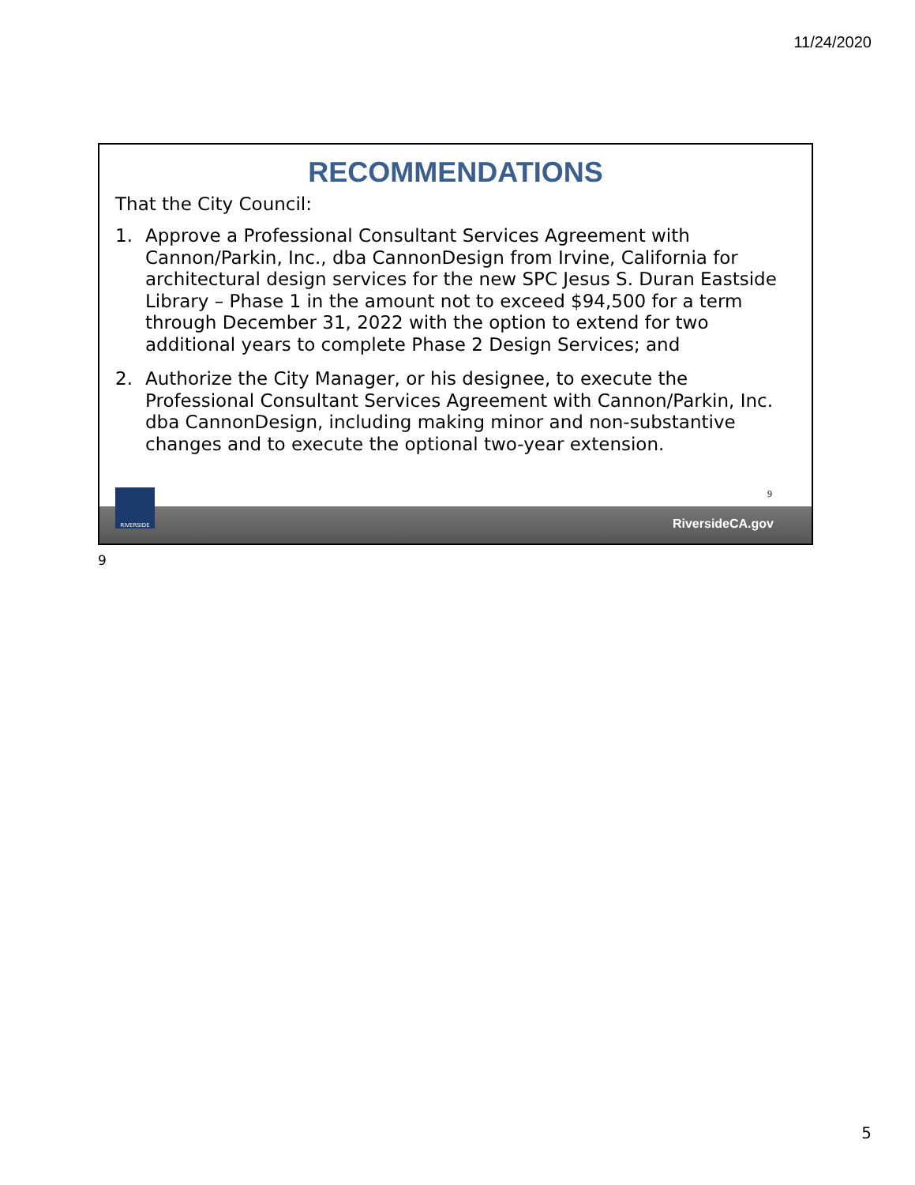11/24/2020
RECOMMENDATIONS
That the City Council:
1. Approve a Professional Consultant Services Agreement with Cannon/Parkin, Inc., dba CannonDesign from Irvine, California for architectural design services for the new SPC Jesus S. Duran Eastside Library – Phase 1 in the amount not to exceed $94,500 for a term through December 31, 2022 with the option to extend for two additional years to complete Phase 2 Design Services; and
2. Authorize the City Manager, or his designee, to execute the Professional Consultant Services Agreement with Cannon/Parkin, Inc. dba CannonDesign, including making minor and non-substantive changes and to execute the optional two-year extension.
9
RiversideCA.gov
RIVERSIDE
9
5